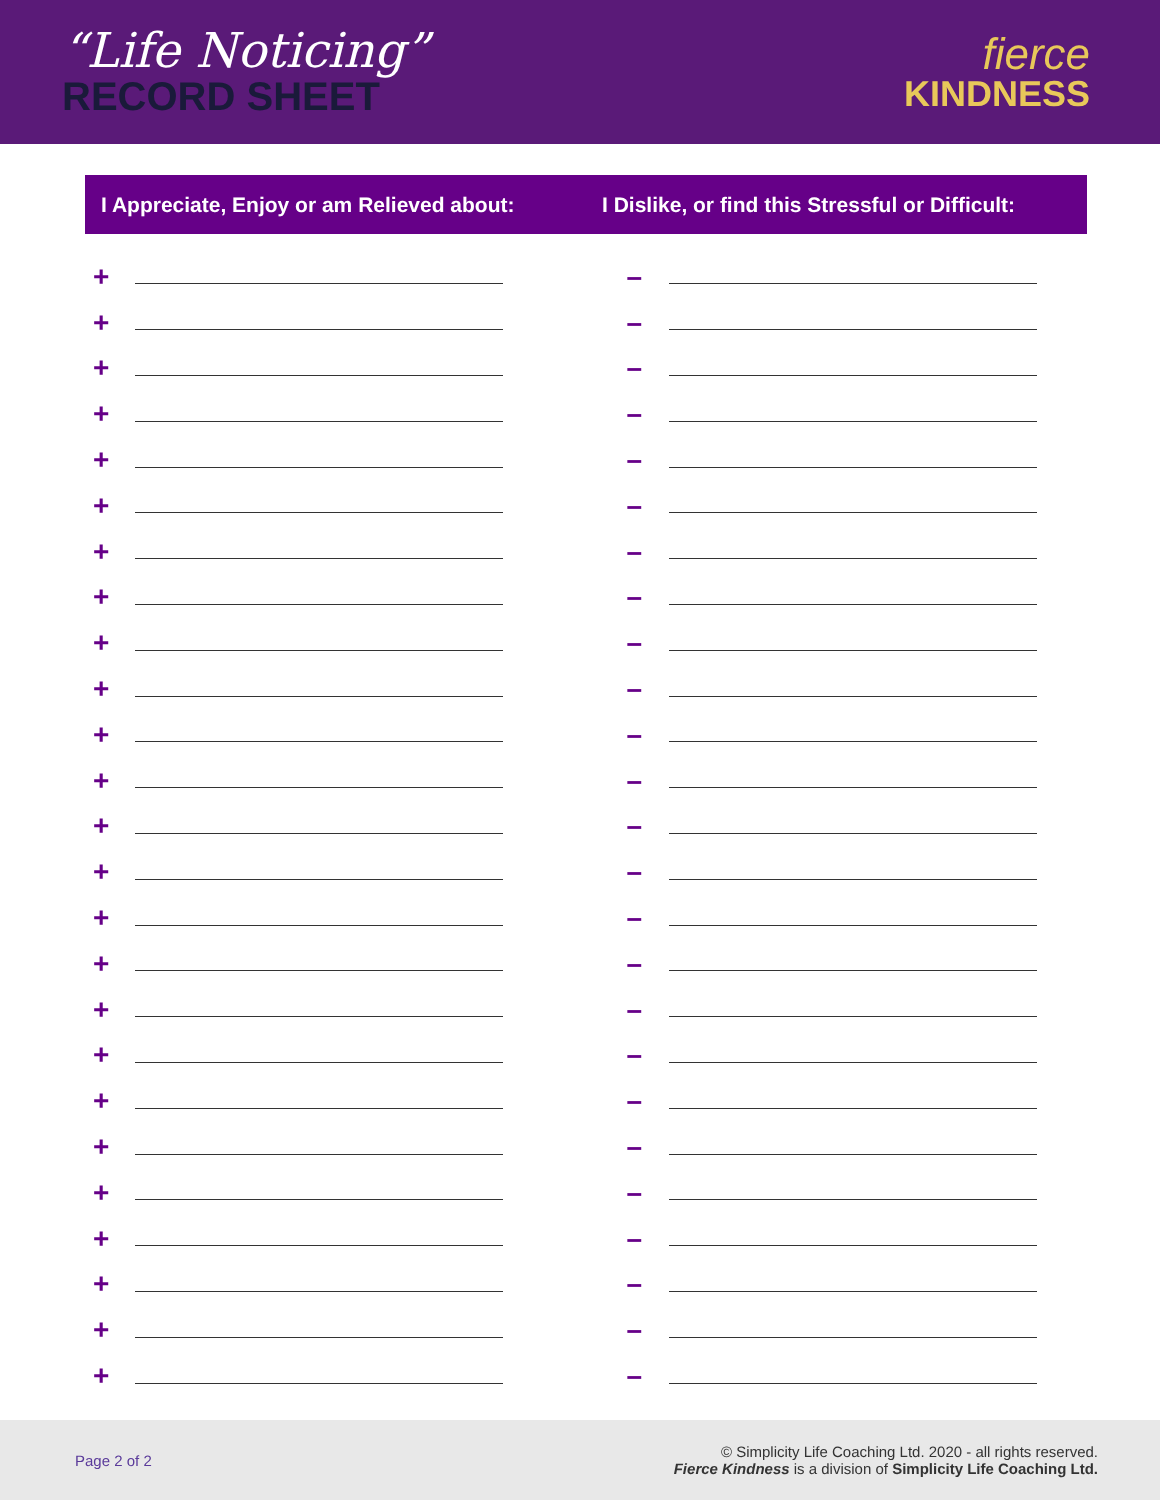“Life Noticing”
RECORD SHEET
fierce
KINDNESS
I Appreciate, Enjoy or am Relieved about:
I Dislike, or find this Stressful or Difficult:
+
+
+
+
+
+
+
+
+
+
+
+
+
+
+
+
+
+
+
+
+
+
+
+
+
–
–
–
–
–
–
–
–
–
–
–
–
–
–
–
–
–
–
–
–
–
–
–
–
–
Page 2 of 2
© Simplicity Life Coaching Ltd. 2020 - all rights reserved.
Fierce Kindness is a division of Simplicity Life Coaching Ltd.